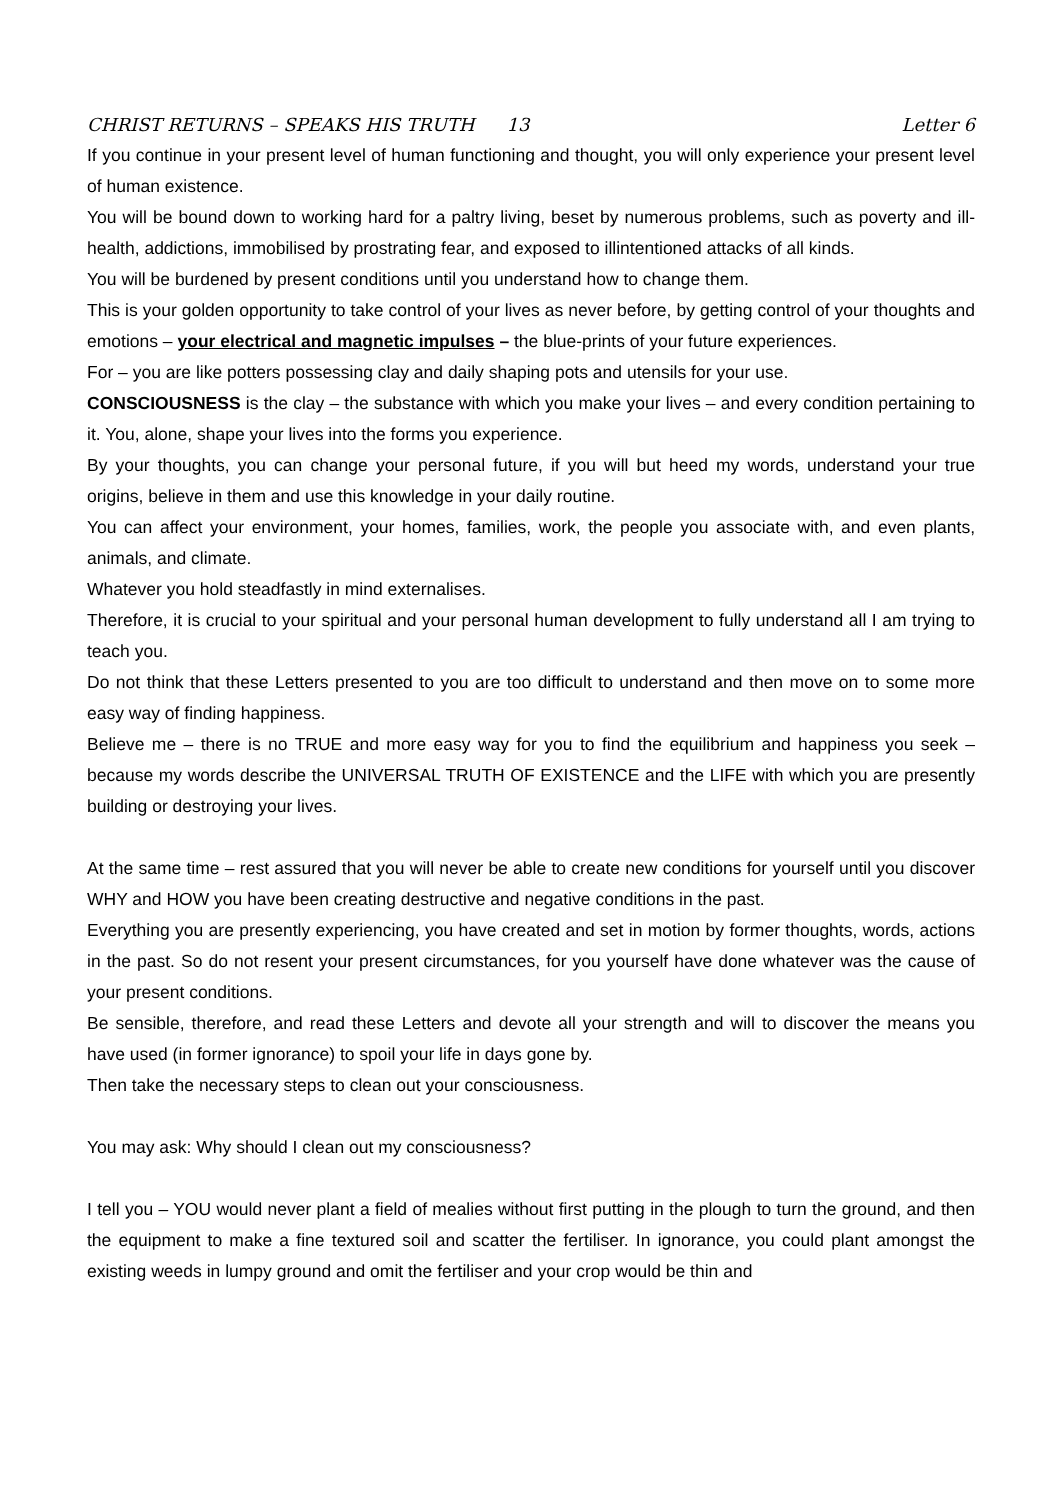CHRIST RETURNS – SPEAKS HIS TRUTH 13 Letter 6
If you continue in your present level of human functioning and thought, you will only experience your present level of human existence.
You will be bound down to working hard for a paltry living, beset by numerous problems, such as poverty and ill-health, addictions, immobilised by prostrating fear, and exposed to illintentioned attacks of all kinds.
You will be burdened by present conditions until you understand how to change them.
This is your golden opportunity to take control of your lives as never before, by getting control of your thoughts and emotions – your electrical and magnetic impulses – the blue-prints of your future experiences.
For – you are like potters possessing clay and daily shaping pots and utensils for your use.
CONSCIOUSNESS is the clay – the substance with which you make your lives – and every condition pertaining to it. You, alone, shape your lives into the forms you experience.
By your thoughts, you can change your personal future, if you will but heed my words, understand your true origins, believe in them and use this knowledge in your daily routine.
You can affect your environment, your homes, families, work, the people you associate with, and even plants, animals, and climate.
Whatever you hold steadfastly in mind externalises.
Therefore, it is crucial to your spiritual and your personal human development to fully understand all I am trying to teach you.
Do not think that these Letters presented to you are too difficult to understand and then move on to some more easy way of finding happiness.
Believe me – there is no TRUE and more easy way for you to find the equilibrium and happiness you seek – because my words describe the UNIVERSAL TRUTH OF EXISTENCE and the LIFE with which you are presently building or destroying your lives.
At the same time – rest assured that you will never be able to create new conditions for yourself until you discover WHY and HOW you have been creating destructive and negative conditions in the past.
Everything you are presently experiencing, you have created and set in motion by former thoughts, words, actions in the past. So do not resent your present circumstances, for you yourself have done whatever was the cause of your present conditions.
Be sensible, therefore, and read these Letters and devote all your strength and will to discover the means you have used (in former ignorance) to spoil your life in days gone by.
Then take the necessary steps to clean out your consciousness.
You may ask: Why should I clean out my consciousness?
I tell you – YOU would never plant a field of mealies without first putting in the plough to turn the ground, and then the equipment to make a fine textured soil and scatter the fertiliser. In ignorance, you could plant amongst the existing weeds in lumpy ground and omit the fertiliser and your crop would be thin and